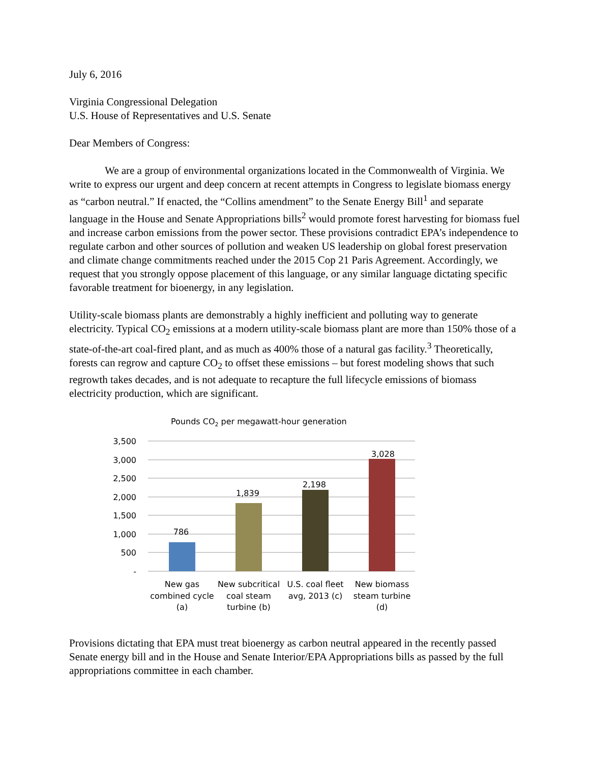July 6, 2016
Virginia Congressional Delegation
U.S. House of Representatives and U.S. Senate
Dear Members of Congress:
We are a group of environmental organizations located in the Commonwealth of Virginia. We write to express our urgent and deep concern at recent attempts in Congress to legislate biomass energy as “carbon neutral.” If enacted, the “Collins amendment” to the Senate Energy Bill<sup>1</sup> and separate language in the House and Senate Appropriations bills<sup>2</sup> would promote forest harvesting for biomass fuel and increase carbon emissions from the power sector. These provisions contradict EPA’s independence to regulate carbon and other sources of pollution and weaken US leadership on global forest preservation and climate change commitments reached under the 2015 Cop 21 Paris Agreement. Accordingly, we request that you strongly oppose placement of this language, or any similar language dictating specific favorable treatment for bioenergy, in any legislation.
Utility-scale biomass plants are demonstrably a highly inefficient and polluting way to generate electricity. Typical CO<sub>2</sub> emissions at a modern utility-scale biomass plant are more than 150% those of a state-of-the-art coal-fired plant, and as much as 400% those of a natural gas facility.<sup>3</sup> Theoretically, forests can regrow and capture CO<sub>2</sub> to offset these emissions – but forest modeling shows that such regrowth takes decades, and is not adequate to recapture the full lifecycle emissions of biomass electricity production, which are significant.
Pounds CO2 per megawatt-hour generation
3,500
3,000
2,500
2,000
1,500
1,000
500
-
786
1,839
2,198
3,028
New gas
combined cycle
(a)
New subcritical
coal steam
turbine (b)
U.S. coal fleet
avg, 2013 (c)
New biomass
steam turbine
(d)
Provisions dictating that EPA must treat bioenergy as carbon neutral appeared in the recently passed Senate energy bill and in the House and Senate Interior/EPA Appropriations bills as passed by the full appropriations committee in each chamber.